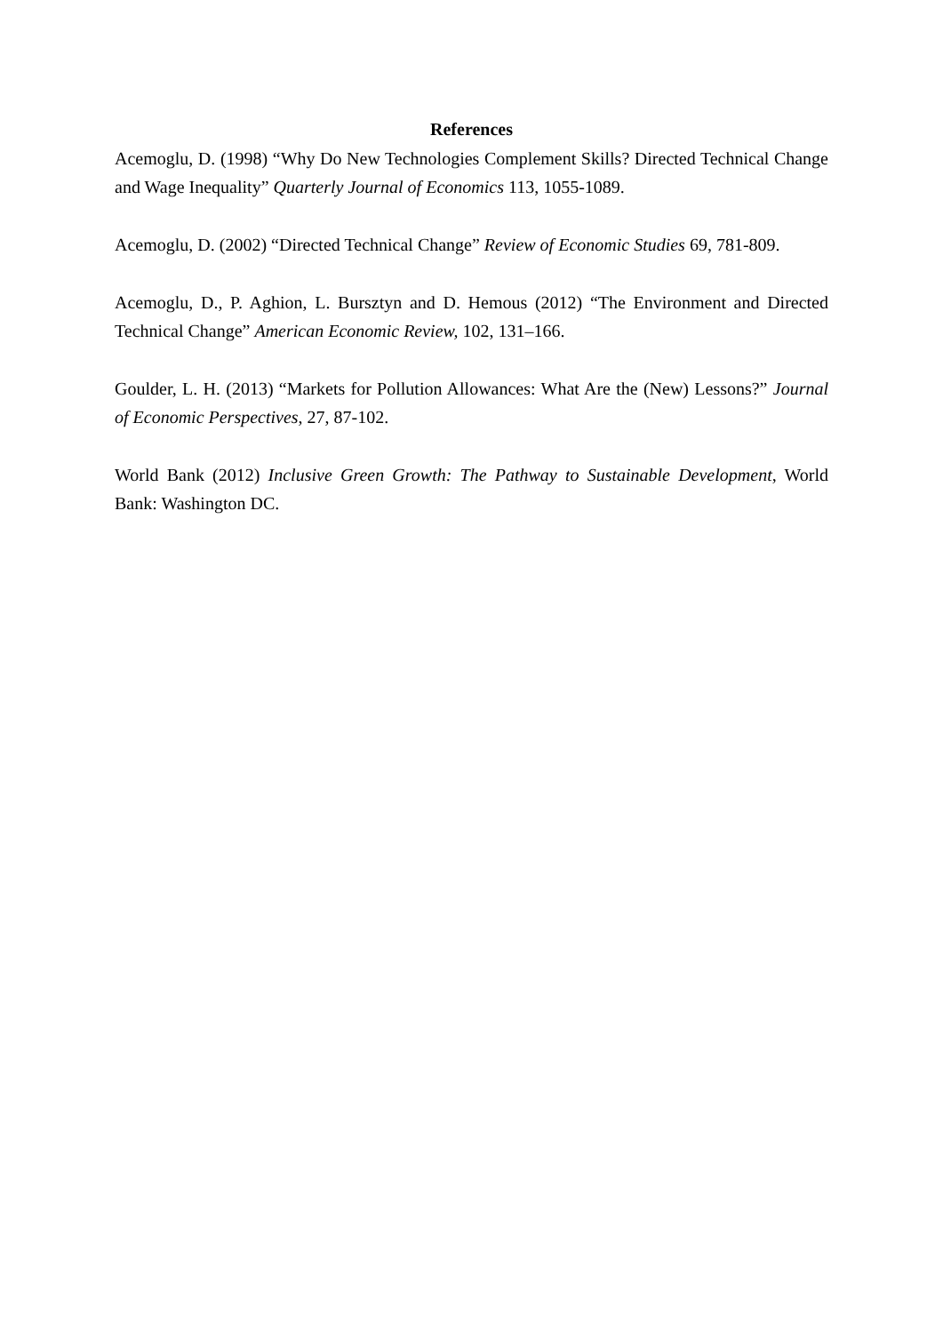References
Acemoglu, D. (1998) “Why Do New Technologies Complement Skills? Directed Technical Change and Wage Inequality” Quarterly Journal of Economics 113, 1055-1089.
Acemoglu, D. (2002) “Directed Technical Change” Review of Economic Studies 69, 781-809.
Acemoglu, D., P. Aghion, L. Bursztyn and D. Hemous (2012) “The Environment and Directed Technical Change” American Economic Review, 102, 131–166.
Goulder, L. H. (2013) “Markets for Pollution Allowances: What Are the (New) Lessons?” Journal of Economic Perspectives, 27, 87-102.
World Bank (2012) Inclusive Green Growth: The Pathway to Sustainable Development, World Bank: Washington DC.